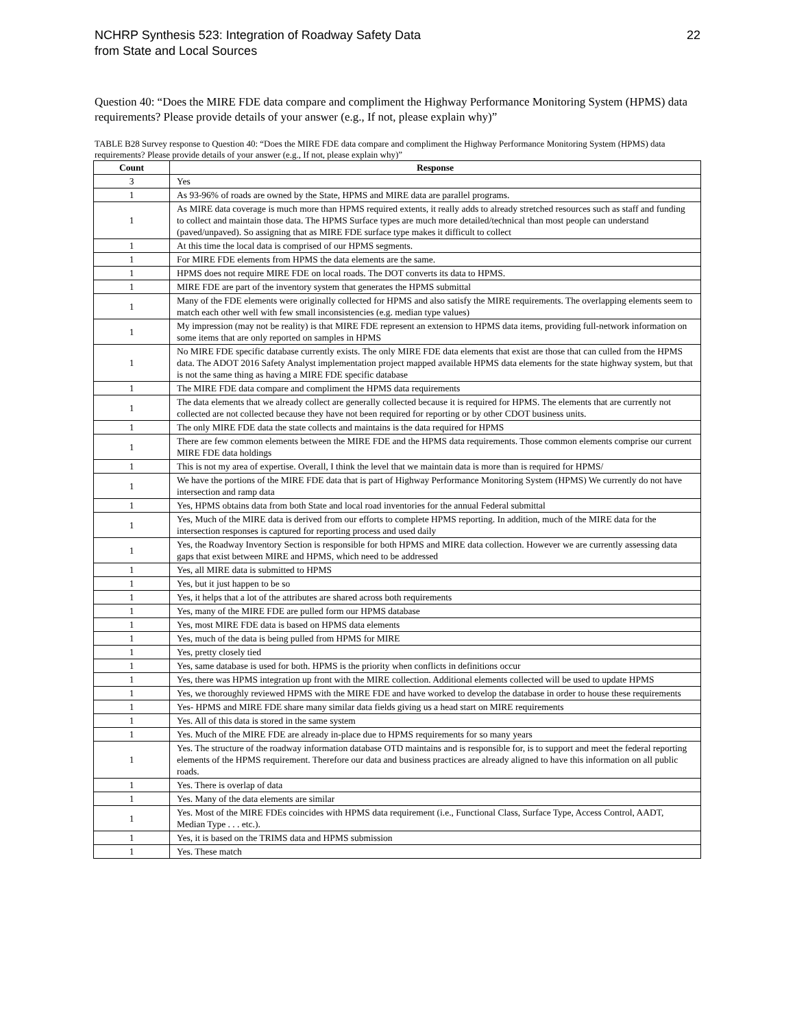NCHRP Synthesis 523: Integration of Roadway Safety Data
from State and Local Sources
22
Question 40: “Does the MIRE FDE data compare and compliment the Highway Performance Monitoring System (HPMS) data requirements? Please provide details of your answer (e.g., If not, please explain why)”
TABLE B28 Survey response to Question 40: “Does the MIRE FDE data compare and compliment the Highway Performance Monitoring System (HPMS) data requirements? Please provide details of your answer (e.g., If not, please explain why)”
| Count | Response |
| --- | --- |
| 3 | Yes |
| 1 | As 93-96% of roads are owned by the State, HPMS and MIRE data are parallel programs. |
| 1 | As MIRE data coverage is much more than HPMS required extents, it really adds to already stretched resources such as staff and funding to collect and maintain those data. The HPMS Surface types are much more detailed/technical than most people can understand (paved/unpaved). So assigning that as MIRE FDE surface type makes it difficult to collect |
| 1 | At this time the local data is comprised of our HPMS segments. |
| 1 | For MIRE FDE elements from HPMS the data elements are the same. |
| 1 | HPMS does not require MIRE FDE on local roads. The DOT converts its data to HPMS. |
| 1 | MIRE FDE are part of the inventory system that generates the HPMS submittal |
| 1 | Many of the FDE elements were originally collected for HPMS and also satisfy the MIRE requirements. The overlapping elements seem to match each other well with few small inconsistencies (e.g. median type values) |
| 1 | My impression (may not be reality) is that MIRE FDE represent an extension to HPMS data items, providing full-network information on some items that are only reported on samples in HPMS |
| 1 | No MIRE FDE specific database currently exists. The only MIRE FDE data elements that exist are those that can culled from the HPMS data. The ADOT 2016 Safety Analyst implementation project mapped available HPMS data elements for the state highway system, but that is not the same thing as having a MIRE FDE specific database |
| 1 | The MIRE FDE data compare and compliment the HPMS data requirements |
| 1 | The data elements that we already collect are generally collected because it is required for HPMS. The elements that are currently not collected are not collected because they have not been required for reporting or by other CDOT business units. |
| 1 | The only MIRE FDE data the state collects and maintains is the data required for HPMS |
| 1 | There are few common elements between the MIRE FDE and the HPMS data requirements. Those common elements comprise our current MIRE FDE data holdings |
| 1 | This is not my area of expertise. Overall, I think the level that we maintain data is more than is required for HPMS/ |
| 1 | We have the portions of the MIRE FDE data that is part of Highway Performance Monitoring System (HPMS) We currently do not have intersection and ramp data |
| 1 | Yes, HPMS obtains data from both State and local road inventories for the annual Federal submittal |
| 1 | Yes, Much of the MIRE data is derived from our efforts to complete HPMS reporting. In addition, much of the MIRE data for the intersection responses is captured for reporting process and used daily |
| 1 | Yes, the Roadway Inventory Section is responsible for both HPMS and MIRE data collection. However we are currently assessing data gaps that exist between MIRE and HPMS, which need to be addressed |
| 1 | Yes, all MIRE data is submitted to HPMS |
| 1 | Yes, but it just happen to be so |
| 1 | Yes, it helps that a lot of the attributes are shared across both requirements |
| 1 | Yes, many of the MIRE FDE are pulled form our HPMS database |
| 1 | Yes, most MIRE FDE data is based on HPMS data elements |
| 1 | Yes, much of the data is being pulled from HPMS for MIRE |
| 1 | Yes, pretty closely tied |
| 1 | Yes, same database is used for both. HPMS is the priority when conflicts in definitions occur |
| 1 | Yes, there was HPMS integration up front with the MIRE collection. Additional elements collected will be used to update HPMS |
| 1 | Yes, we thoroughly reviewed HPMS with the MIRE FDE and have worked to develop the database in order to house these requirements |
| 1 | Yes- HPMS and MIRE FDE share many similar data fields giving us a head start on MIRE requirements |
| 1 | Yes. All of this data is stored in the same system |
| 1 | Yes. Much of the MIRE FDE are already in-place due to HPMS requirements for so many years |
| 1 | Yes. The structure of the roadway information database OTD maintains and is responsible for, is to support and meet the federal reporting elements of the HPMS requirement. Therefore our data and business practices are already aligned to have this information on all public roads. |
| 1 | Yes. There is overlap of data |
| 1 | Yes. Many of the data elements are similar |
| 1 | Yes. Most of the MIRE FDEs coincides with HPMS data requirement (i.e., Functional Class, Surface Type, Access Control, AADT, Median Type . . . etc.). |
| 1 | Yes, it is based on the TRIMS data and HPMS submission |
| 1 | Yes. These match |